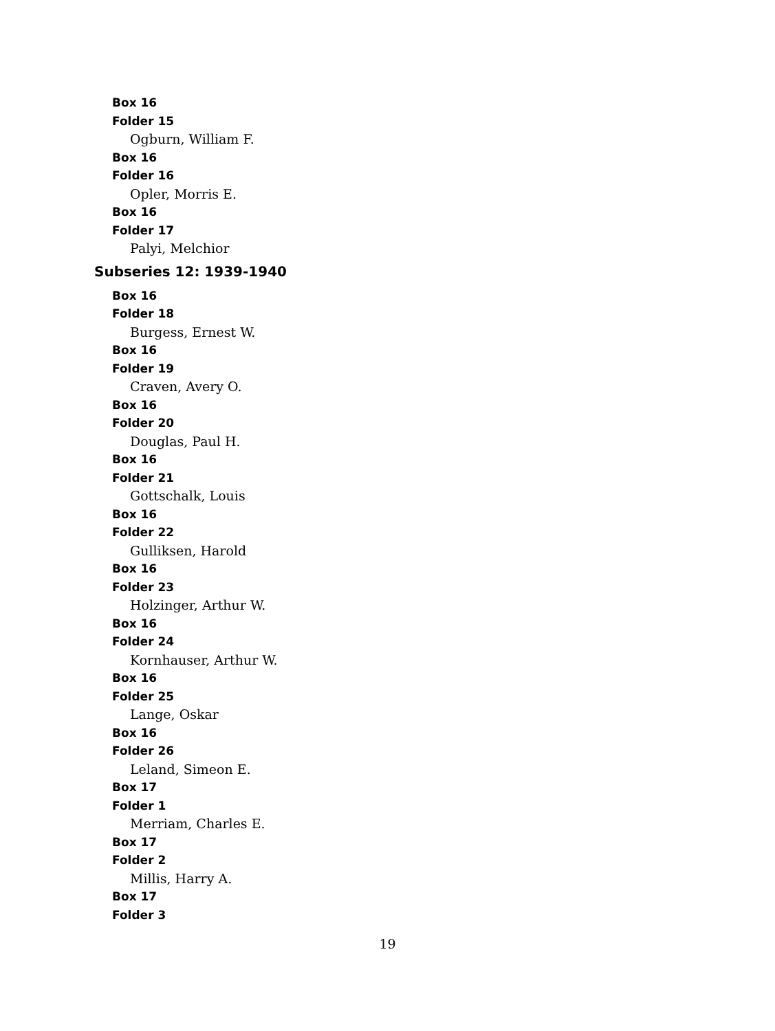Box 16
Folder 15
Ogburn, William F.
Box 16
Folder 16
Opler, Morris E.
Box 16
Folder 17
Palyi, Melchior
Subseries 12: 1939-1940
Box 16
Folder 18
Burgess, Ernest W.
Box 16
Folder 19
Craven, Avery O.
Box 16
Folder 20
Douglas, Paul H.
Box 16
Folder 21
Gottschalk, Louis
Box 16
Folder 22
Gulliksen, Harold
Box 16
Folder 23
Holzinger, Arthur W.
Box 16
Folder 24
Kornhauser, Arthur W.
Box 16
Folder 25
Lange, Oskar
Box 16
Folder 26
Leland, Simeon E.
Box 17
Folder 1
Merriam, Charles E.
Box 17
Folder 2
Millis, Harry A.
Box 17
Folder 3
19